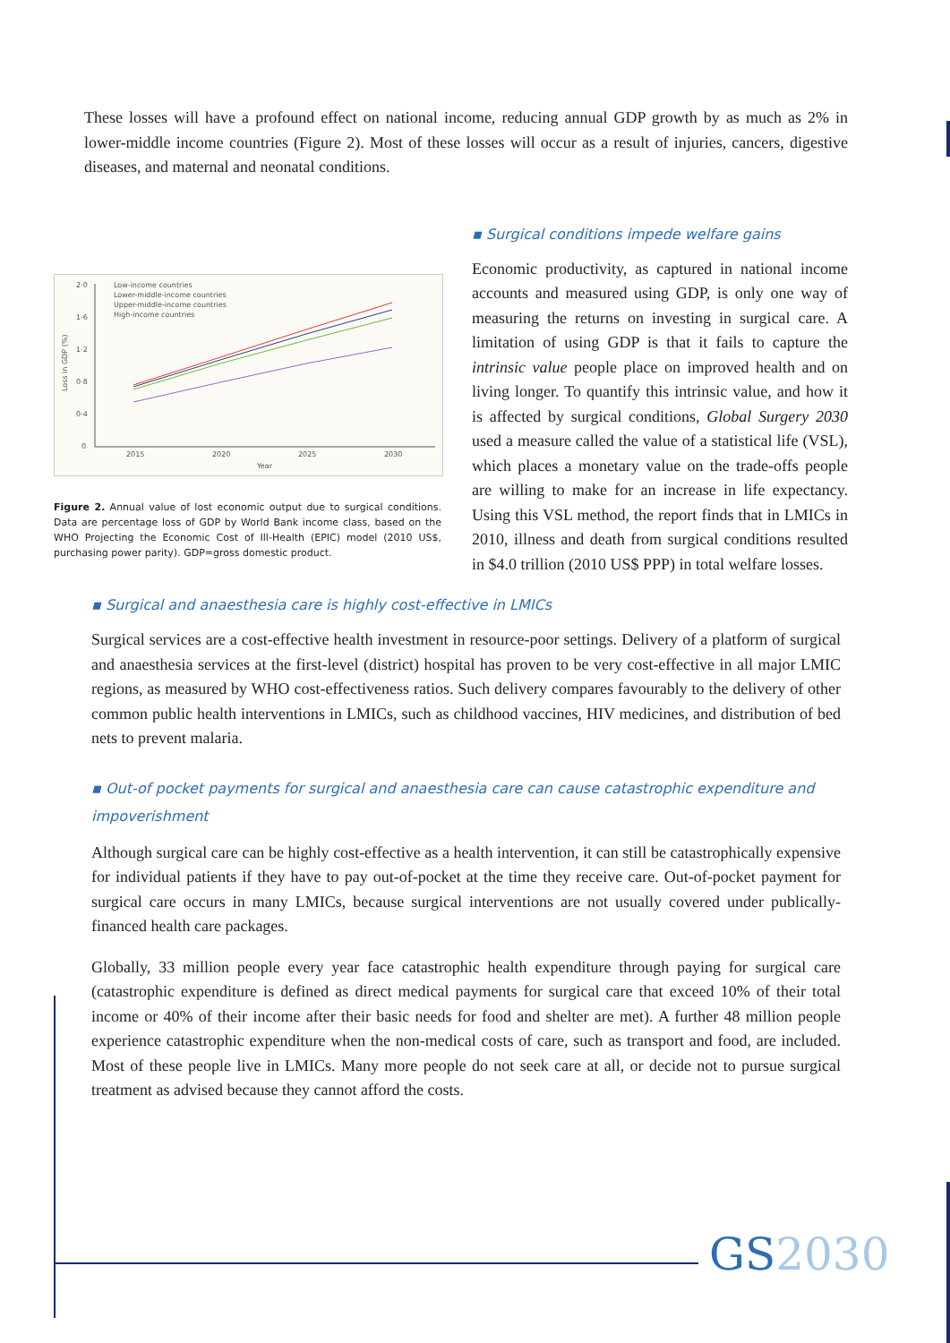These losses will have a profound effect on national income, reducing annual GDP growth by as much as 2% in lower-middle income countries (Figure 2). Most of these losses will occur as a result of injuries, cancers, digestive diseases, and maternal and neonatal conditions.
2·0
1·6
1·2
0·8
0·4
0
2015
2020
2025
2030
Year
Loss in GDP (%)
Low-income countries
Lower-middle-income countries
Upper-middle-income countries
High-income countries
Figure 2. Annual value of lost economic output due to surgical conditions. Data are percentage loss of GDP by World Bank income class, based on the WHO Projecting the Economic Cost of Ill-Health (EPIC) model (2010 US$, purchasing power parity). GDP=gross domestic product.
▪ Surgical conditions impede welfare gains
Economic productivity, as captured in national income accounts and measured using GDP, is only one way of measuring the returns on investing in surgical care. A limitation of using GDP is that it fails to capture the intrinsic value people place on improved health and on living longer. To quantify this intrinsic value, and how it is affected by surgical conditions, Global Surgery 2030 used a measure called the value of a statistical life (VSL), which places a monetary value on the trade-offs people are willing to make for an increase in life expectancy. Using this VSL method, the report finds that in LMICs in 2010, illness and death from surgical conditions resulted in $4.0 trillion (2010 US$ PPP) in total welfare losses.
▪ Surgical and anaesthesia care is highly cost-effective in LMICs
Surgical services are a cost-effective health investment in resource-poor settings. Delivery of a platform of surgical and anaesthesia services at the first-level (district) hospital has proven to be very cost-effective in all major LMIC regions, as measured by WHO cost-effectiveness ratios. Such delivery compares favourably to the delivery of other common public health interventions in LMICs, such as childhood vaccines, HIV medicines, and distribution of bed nets to prevent malaria.
▪ Out-of pocket payments for surgical and anaesthesia care can cause catastrophic expenditure and impoverishment
Although surgical care can be highly cost-effective as a health intervention, it can still be catastrophically expensive for individual patients if they have to pay out-of-pocket at the time they receive care. Out-of-pocket payment for surgical care occurs in many LMICs, because surgical interventions are not usually covered under publically-financed health care packages.
Globally, 33 million people every year face catastrophic health expenditure through paying for surgical care (catastrophic expenditure is defined as direct medical payments for surgical care that exceed 10% of their total income or 40% of their income after their basic needs for food and shelter are met). A further 48 million people experience catastrophic expenditure when the non-medical costs of care, such as transport and food, are included. Most of these people live in LMICs. Many more people do not seek care at all, or decide not to pursue surgical treatment as advised because they cannot afford the costs.
GS 2030